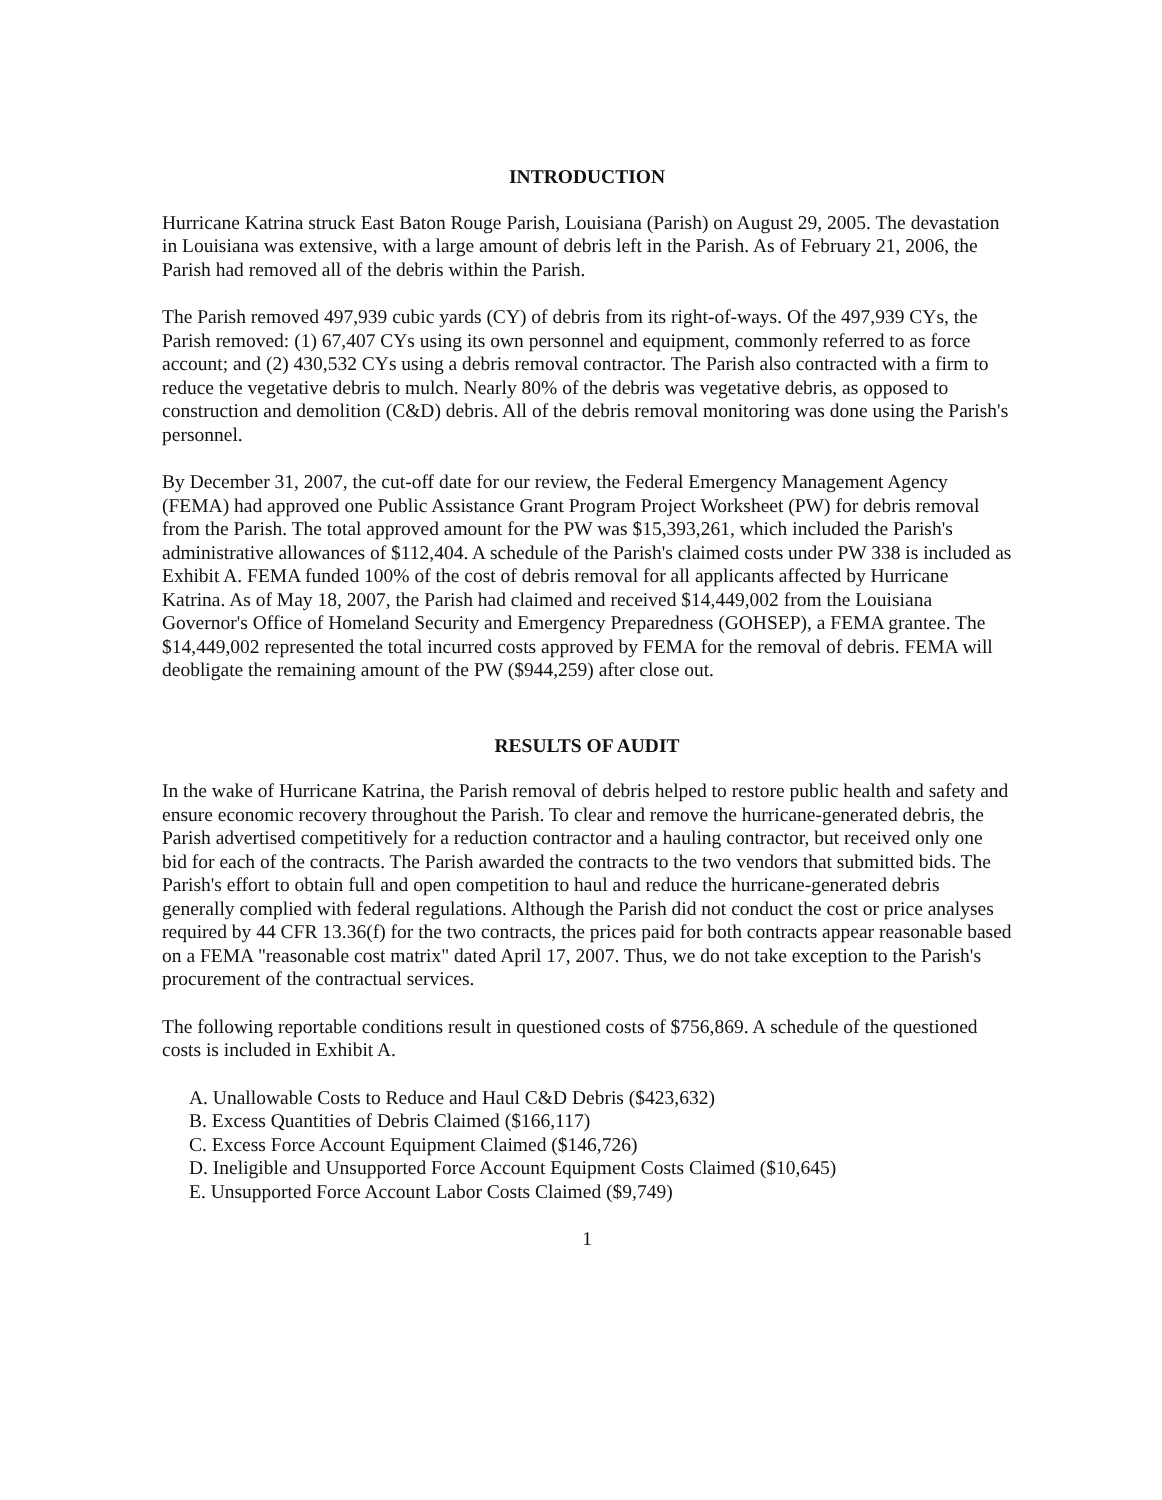INTRODUCTION
Hurricane Katrina struck East Baton Rouge Parish, Louisiana (Parish) on August 29, 2005. The devastation in Louisiana was extensive, with a large amount of debris left in the Parish. As of February 21, 2006, the Parish had removed all of the debris within the Parish.
The Parish removed 497,939 cubic yards (CY) of debris from its right-of-ways. Of the 497,939 CYs, the Parish removed: (1) 67,407 CYs using its own personnel and equipment, commonly referred to as force account; and (2) 430,532 CYs using a debris removal contractor. The Parish also contracted with a firm to reduce the vegetative debris to mulch. Nearly 80% of the debris was vegetative debris, as opposed to construction and demolition (C&D) debris. All of the debris removal monitoring was done using the Parish's personnel.
By December 31, 2007, the cut-off date for our review, the Federal Emergency Management Agency (FEMA) had approved one Public Assistance Grant Program Project Worksheet (PW) for debris removal from the Parish. The total approved amount for the PW was $15,393,261, which included the Parish's administrative allowances of $112,404. A schedule of the Parish's claimed costs under PW 338 is included as Exhibit A. FEMA funded 100% of the cost of debris removal for all applicants affected by Hurricane Katrina. As of May 18, 2007, the Parish had claimed and received $14,449,002 from the Louisiana Governor's Office of Homeland Security and Emergency Preparedness (GOHSEP), a FEMA grantee. The $14,449,002 represented the total incurred costs approved by FEMA for the removal of debris. FEMA will deobligate the remaining amount of the PW ($944,259) after close out.
RESULTS OF AUDIT
In the wake of Hurricane Katrina, the Parish removal of debris helped to restore public health and safety and ensure economic recovery throughout the Parish. To clear and remove the hurricane-generated debris, the Parish advertised competitively for a reduction contractor and a hauling contractor, but received only one bid for each of the contracts. The Parish awarded the contracts to the two vendors that submitted bids. The Parish's effort to obtain full and open competition to haul and reduce the hurricane-generated debris generally complied with federal regulations. Although the Parish did not conduct the cost or price analyses required by 44 CFR 13.36(f) for the two contracts, the prices paid for both contracts appear reasonable based on a FEMA "reasonable cost matrix" dated April 17, 2007. Thus, we do not take exception to the Parish's procurement of the contractual services.
The following reportable conditions result in questioned costs of $756,869. A schedule of the questioned costs is included in Exhibit A.
A. Unallowable Costs to Reduce and Haul C&D Debris ($423,632)
B. Excess Quantities of Debris Claimed ($166,117)
C. Excess Force Account Equipment Claimed ($146,726)
D. Ineligible and Unsupported Force Account Equipment Costs Claimed ($10,645)
E. Unsupported Force Account Labor Costs Claimed ($9,749)
1